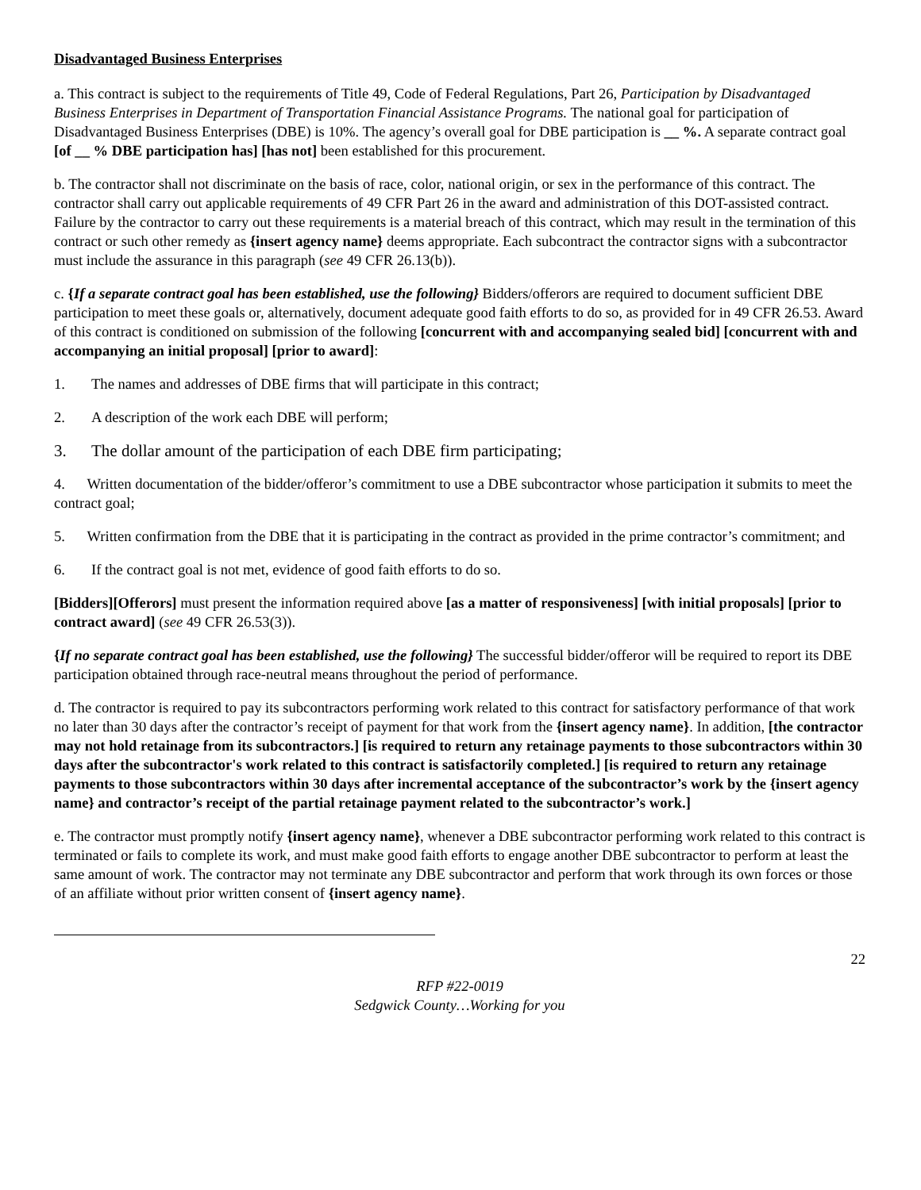Disadvantaged Business Enterprises
a. This contract is subject to the requirements of Title 49, Code of Federal Regulations, Part 26, Participation by Disadvantaged Business Enterprises in Department of Transportation Financial Assistance Programs. The national goal for participation of Disadvantaged Business Enterprises (DBE) is 10%. The agency’s overall goal for DBE participation is __ %. A separate contract goal [of __ % DBE participation has] [has not] been established for this procurement.
b. The contractor shall not discriminate on the basis of race, color, national origin, or sex in the performance of this contract. The contractor shall carry out applicable requirements of 49 CFR Part 26 in the award and administration of this DOT-assisted contract. Failure by the contractor to carry out these requirements is a material breach of this contract, which may result in the termination of this contract or such other remedy as {insert agency name} deems appropriate. Each subcontract the contractor signs with a subcontractor must include the assurance in this paragraph (see 49 CFR 26.13(b)).
c. {If a separate contract goal has been established, use the following} Bidders/offerors are required to document sufficient DBE participation to meet these goals or, alternatively, document adequate good faith efforts to do so, as provided for in 49 CFR 26.53. Award of this contract is conditioned on submission of the following [concurrent with and accompanying sealed bid] [concurrent with and accompanying an initial proposal] [prior to award]:
1. The names and addresses of DBE firms that will participate in this contract;
2. A description of the work each DBE will perform;
3. The dollar amount of the participation of each DBE firm participating;
4. Written documentation of the bidder/offeror’s commitment to use a DBE subcontractor whose participation it submits to meet the contract goal;
5. Written confirmation from the DBE that it is participating in the contract as provided in the prime contractor’s commitment; and
6. If the contract goal is not met, evidence of good faith efforts to do so.
[Bidders][Offerors] must present the information required above [as a matter of responsiveness] [with initial proposals] [prior to contract award] (see 49 CFR 26.53(3)).
{If no separate contract goal has been established, use the following} The successful bidder/offeror will be required to report its DBE participation obtained through race-neutral means throughout the period of performance.
d. The contractor is required to pay its subcontractors performing work related to this contract for satisfactory performance of that work no later than 30 days after the contractor’s receipt of payment for that work from the {insert agency name}. In addition, [the contractor may not hold retainage from its subcontractors.] [is required to return any retainage payments to those subcontractors within 30 days after the subcontractor's work related to this contract is satisfactorily completed.] [is required to return any retainage payments to those subcontractors within 30 days after incremental acceptance of the subcontractor’s work by the {insert agency name} and contractor’s receipt of the partial retainage payment related to the subcontractor’s work.]
e. The contractor must promptly notify {insert agency name}, whenever a DBE subcontractor performing work related to this contract is terminated or fails to complete its work, and must make good faith efforts to engage another DBE subcontractor to perform at least the same amount of work. The contractor may not terminate any DBE subcontractor and perform that work through its own forces or those of an affiliate without prior written consent of {insert agency name}.
22
RFP #22-0019
Sedgwick County…Working for you